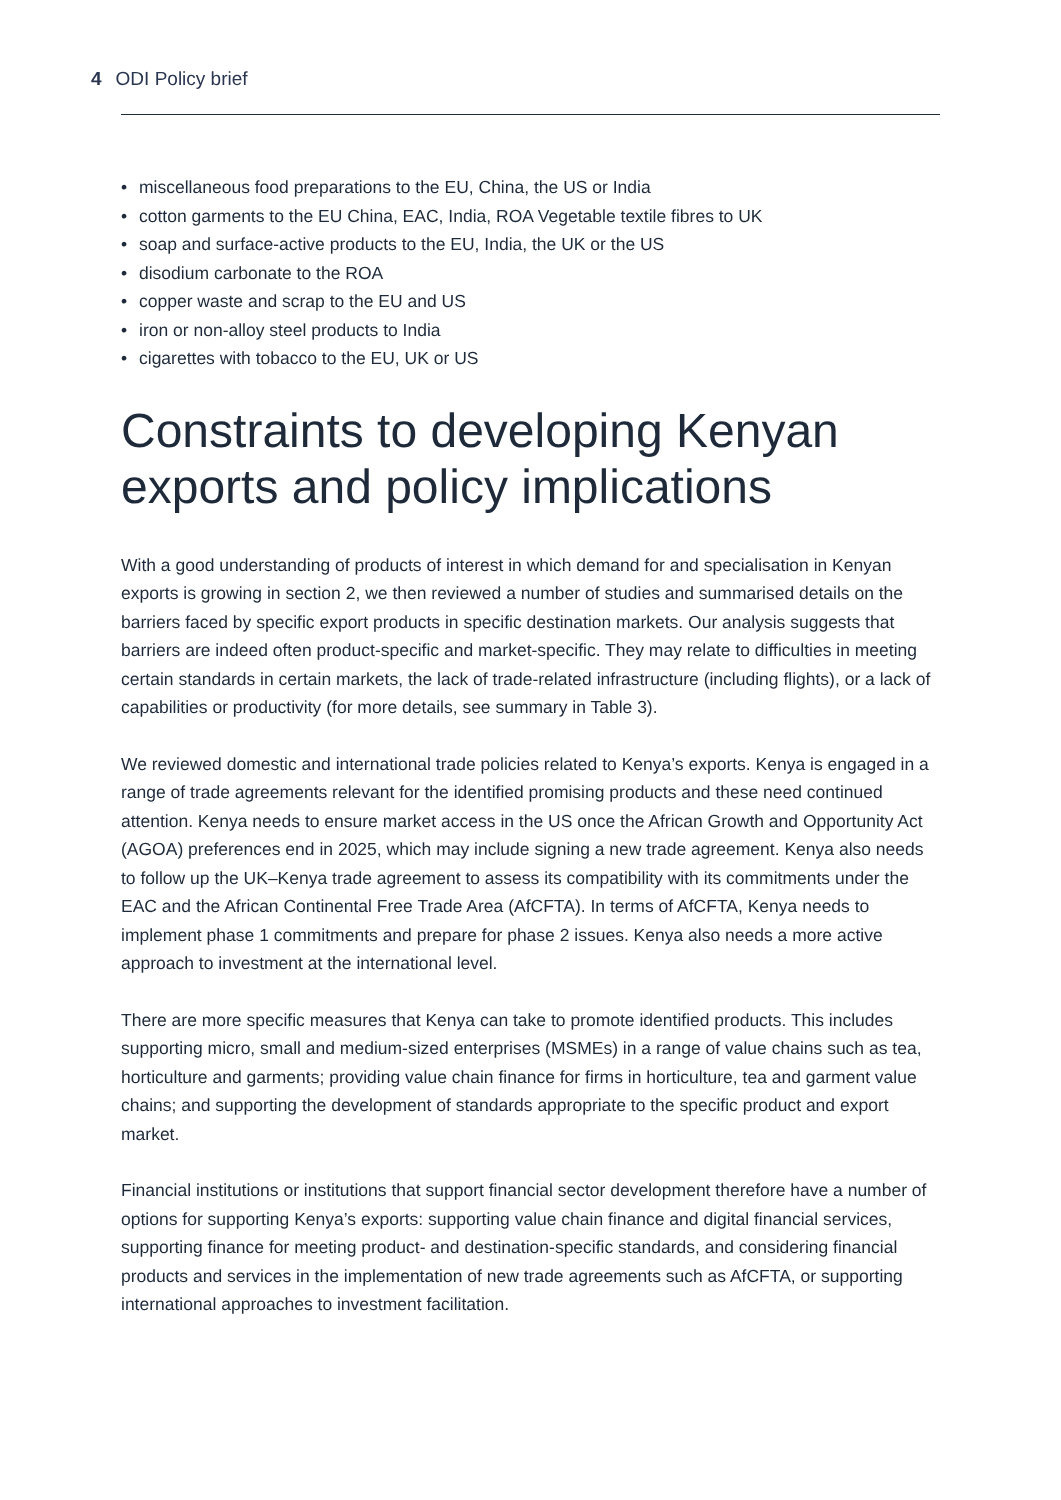4 ODI Policy brief
• miscellaneous food preparations to the EU, China, the US or India
• cotton garments to the EU China, EAC, India, ROA Vegetable textile fibres to UK
• soap and surface-active products to the EU, India, the UK or the US
• disodium carbonate to the ROA
• copper waste and scrap to the EU and US
• iron or non-alloy steel products to India
• cigarettes with tobacco to the EU, UK or US
Constraints to developing Kenyan exports and policy implications
With a good understanding of products of interest in which demand for and specialisation in Kenyan exports is growing in section 2, we then reviewed a number of studies and summarised details on the barriers faced by specific export products in specific destination markets. Our analysis suggests that barriers are indeed often product-specific and market-specific. They may relate to difficulties in meeting certain standards in certain markets, the lack of trade-related infrastructure (including flights), or a lack of capabilities or productivity (for more details, see summary in Table 3).
We reviewed domestic and international trade policies related to Kenya’s exports. Kenya is engaged in a range of trade agreements relevant for the identified promising products and these need continued attention. Kenya needs to ensure market access in the US once the African Growth and Opportunity Act (AGOA) preferences end in 2025, which may include signing a new trade agreement. Kenya also needs to follow up the UK–Kenya trade agreement to assess its compatibility with its commitments under the EAC and the African Continental Free Trade Area (AfCFTA). In terms of AfCFTA, Kenya needs to implement phase 1 commitments and prepare for phase 2 issues. Kenya also needs a more active approach to investment at the international level.
There are more specific measures that Kenya can take to promote identified products. This includes supporting micro, small and medium-sized enterprises (MSMEs) in a range of value chains such as tea, horticulture and garments; providing value chain finance for firms in horticulture, tea and garment value chains; and supporting the development of standards appropriate to the specific product and export market.
Financial institutions or institutions that support financial sector development therefore have a number of options for supporting Kenya’s exports: supporting value chain finance and digital financial services, supporting finance for meeting product- and destination-specific standards, and considering financial products and services in the implementation of new trade agreements such as AfCFTA, or supporting international approaches to investment facilitation.